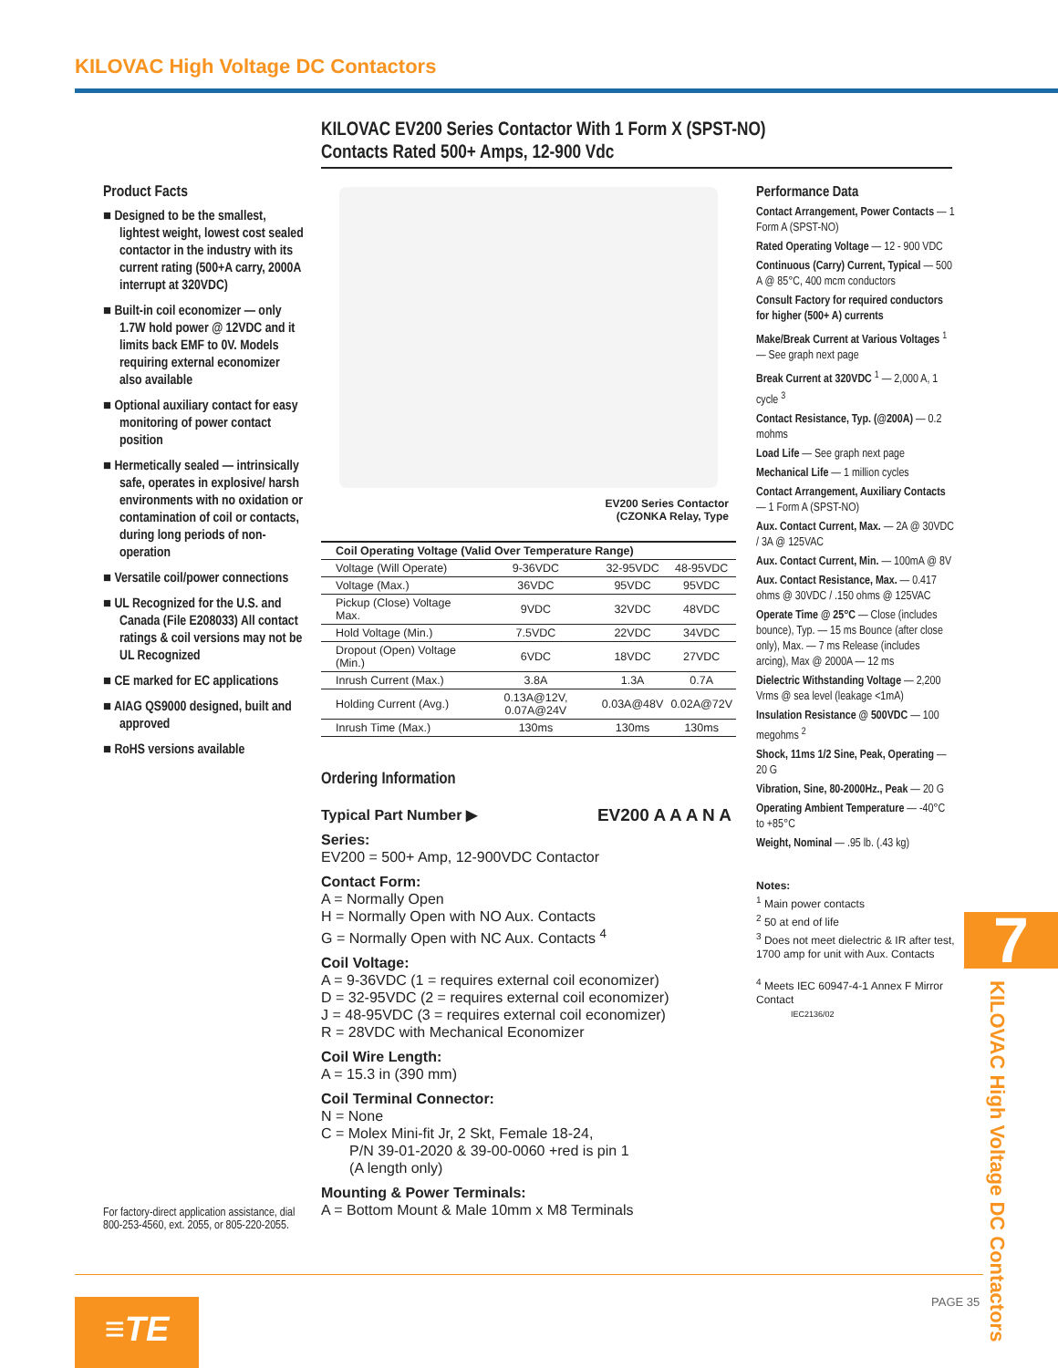KILOVAC High Voltage DC Contactors
KILOVAC EV200 Series Contactor With 1 Form X (SPST-NO)
Contacts Rated 500+ Amps, 12-900 Vdc
Product Facts
■ Designed to be the smallest, lightest weight, lowest cost sealed contactor in the industry with its current rating (500+A carry, 2000A interrupt at 320VDC)
■ Built-in coil economizer — only 1.7W hold power @ 12VDC and it limits back EMF to 0V. Models requiring external economizer also available
■ Optional auxiliary contact for easy monitoring of power contact position
■ Hermetically sealed — intrinsically safe, operates in explosive/ harsh environments with no oxidation or contamination of coil or contacts, during long periods of non-operation
■ Versatile coil/power connections
■ UL Recognized for the U.S. and Canada (File E208033) All contact ratings & coil versions may not be UL Recognized
■ CE marked for EC applications
■ AIAG QS9000 designed, built and approved
■ RoHS versions available
EV200 Series Contactor
(CZONKA Relay, Type
| Coil Operating Voltage (Valid Over Temperature Range) | | | |
| --- | --- | --- | --- |
| Voltage (Will Operate) | 9-36VDC | 32-95VDC | 48-95VDC |
| Voltage (Max.) | 36VDC | 95VDC | 95VDC |
| Pickup (Close) Voltage Max. | 9VDC | 32VDC | 48VDC |
| Hold Voltage (Min.) | 7.5VDC | 22VDC | 34VDC |
| Dropout (Open) Voltage (Min.) | 6VDC | 18VDC | 27VDC |
| Inrush Current (Max.) | 3.8A | 1.3A | 0.7A |
| Holding Current (Avg.) | 0.13A@12V, 0.07A@24V | 0.03A@48V | 0.02A@72V |
| Inrush Time (Max.) | 130ms | 130ms | 130ms |
Ordering Information
Typical Part Number ▶ EV200 A A A N A
Series:
EV200 = 500+ Amp, 12-900VDC Contactor
Contact Form:
A = Normally Open
H = Normally Open with NO Aux. Contacts
G = Normally Open with NC Aux. Contacts <sup>4</sup>
Coil Voltage:
A = 9-36VDC (1 = requires external coil economizer)
D = 32-95VDC (2 = requires external coil economizer)
J = 48-95VDC (3 = requires external coil economizer)
R = 28VDC with Mechanical Economizer
Coil Wire Length:
A = 15.3 in (390 mm)
Coil Terminal Connector:
N = None
C = Molex Mini-fit Jr, 2 Skt, Female 18-24,
P/N 39-01-2020 & 39-00-0060 +red is pin 1
(A length only)
Mounting & Power Terminals:
A = Bottom Mount & Male 10mm x M8 Terminals
Performance Data
Contact Arrangement, Power Contacts — 1 Form A (SPST-NO)
Rated Operating Voltage — 12 - 900 VDC
Continuous (Carry) Current, Typical — 500 A @ 85°C, 400 mcm conductors
Consult Factory for required conductors for higher (500+ A) currents
Make/Break Current at Various Voltages <sup>1</sup> — See graph next page
Break Current at 320VDC <sup>1</sup> — 2,000 A, 1 cycle <sup>3</sup>
Contact Resistance, Typ. (@200A) — 0.2 mohms
Load Life — See graph next page
Mechanical Life — 1 million cycles
Contact Arrangement, Auxiliary Contacts — 1 Form A (SPST-NO)
Aux. Contact Current, Max. — 2A @ 30VDC / 3A @ 125VAC
Aux. Contact Current, Min. — 100mA @ 8V
Aux. Contact Resistance, Max. — 0.417 ohms @ 30VDC / .150 ohms @ 125VAC
Operate Time @ 25°C — Close (includes bounce), Typ. — 15 ms Bounce (after close only), Max. — 7 ms Release (includes arcing), Max @ 2000A — 12 ms
Dielectric Withstanding Voltage — 2,200 Vrms @ sea level (leakage <1mA)
Insulation Resistance @ 500VDC — 100 megohms <sup>2</sup>
Shock, 11ms 1/2 Sine, Peak, Operating — 20 G
Vibration, Sine, 80-2000Hz., Peak — 20 G
Operating Ambient Temperature — -40°C to +85°C
Weight, Nominal — .95 lb. (.43 kg)
Notes:
<sup>1</sup> Main power contacts
<sup>2</sup> 50 at end of life
<sup>3</sup> Does not meet dielectric & IR after test, 1700 amp for unit with Aux. Contacts
<sup>4</sup> Meets IEC 60947-4-1 Annex F Mirror Contact
IEC2136/02
7
KILOVAC High Voltage DC Contactors
For factory-direct application assistance, dial 800-253-4560, ext. 2055, or 805-220-2055.
PAGE 35
≡TE